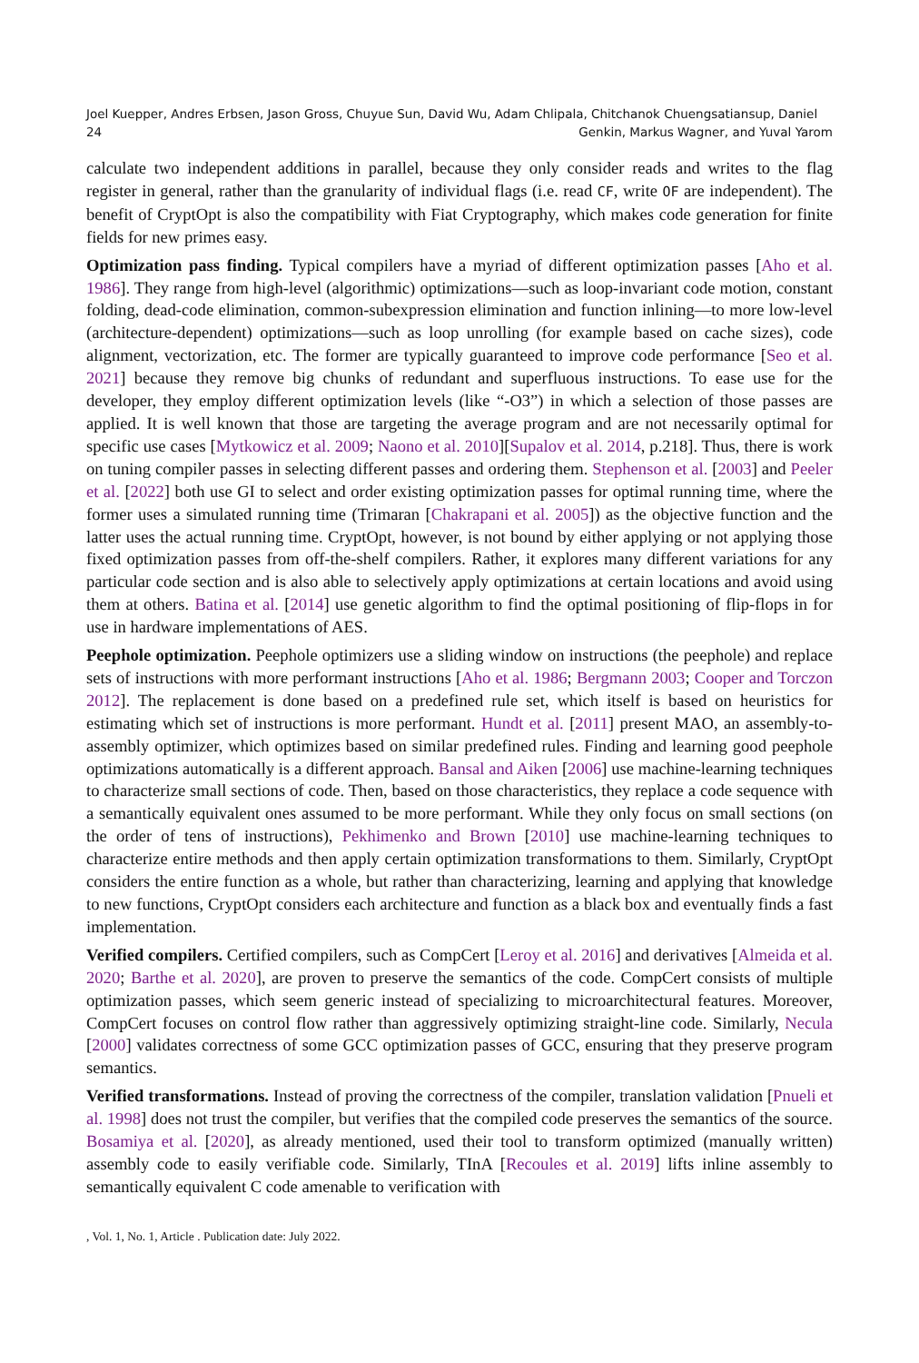Joel Kuepper, Andres Erbsen, Jason Gross, Chuyue Sun, David Wu, Adam Chlipala, Chitchanok Chuengsatiansup, Daniel
24 Genkin, Markus Wagner, and Yuval Yarom
calculate two independent additions in parallel, because they only consider reads and writes to the flag register in general, rather than the granularity of individual flags (i.e. read CF, write OF are independent). The benefit of CryptOpt is also the compatibility with Fiat Cryptography, which makes code generation for finite fields for new primes easy.
Optimization pass finding. Typical compilers have a myriad of different optimization passes [Aho et al. 1986]. They range from high-level (algorithmic) optimizations—such as loop-invariant code motion, constant folding, dead-code elimination, common-subexpression elimination and function inlining—to more low-level (architecture-dependent) optimizations—such as loop unrolling (for example based on cache sizes), code alignment, vectorization, etc. The former are typically guaranteed to improve code performance [Seo et al. 2021] because they remove big chunks of redundant and superfluous instructions. To ease use for the developer, they employ different optimization levels (like “-O3”) in which a selection of those passes are applied. It is well known that those are targeting the average program and are not necessarily optimal for specific use cases [Mytkowicz et al. 2009; Naono et al. 2010][Supalov et al. 2014, p.218]. Thus, there is work on tuning compiler passes in selecting different passes and ordering them. Stephenson et al. [2003] and Peeler et al. [2022] both use GI to select and order existing optimization passes for optimal running time, where the former uses a simulated running time (Trimaran [Chakrapani et al. 2005]) as the objective function and the latter uses the actual running time. CryptOpt, however, is not bound by either applying or not applying those fixed optimization passes from off-the-shelf compilers. Rather, it explores many different variations for any particular code section and is also able to selectively apply optimizations at certain locations and avoid using them at others. Batina et al. [2014] use genetic algorithm to find the optimal positioning of flip-flops in for use in hardware implementations of AES.
Peephole optimization. Peephole optimizers use a sliding window on instructions (the peephole) and replace sets of instructions with more performant instructions [Aho et al. 1986; Bergmann 2003; Cooper and Torczon 2012]. The replacement is done based on a predefined rule set, which itself is based on heuristics for estimating which set of instructions is more performant. Hundt et al. [2011] present MAO, an assembly-to-assembly optimizer, which optimizes based on similar predefined rules. Finding and learning good peephole optimizations automatically is a different approach. Bansal and Aiken [2006] use machine-learning techniques to characterize small sections of code. Then, based on those characteristics, they replace a code sequence with a semantically equivalent ones assumed to be more performant. While they only focus on small sections (on the order of tens of instructions), Pekhimenko and Brown [2010] use machine-learning techniques to characterize entire methods and then apply certain optimization transformations to them. Similarly, CryptOpt considers the entire function as a whole, but rather than characterizing, learning and applying that knowledge to new functions, CryptOpt considers each architecture and function as a black box and eventually finds a fast implementation.
Verified compilers. Certified compilers, such as CompCert [Leroy et al. 2016] and derivatives [Almeida et al. 2020; Barthe et al. 2020], are proven to preserve the semantics of the code. CompCert consists of multiple optimization passes, which seem generic instead of specializing to microarchitectural features. Moreover, CompCert focuses on control flow rather than aggressively optimizing straight-line code. Similarly, Necula [2000] validates correctness of some GCC optimization passes of GCC, ensuring that they preserve program semantics.
Verified transformations. Instead of proving the correctness of the compiler, translation validation [Pnueli et al. 1998] does not trust the compiler, but verifies that the compiled code preserves the semantics of the source. Bosamiya et al. [2020], as already mentioned, used their tool to transform optimized (manually written) assembly code to easily verifiable code. Similarly, TInA [Recoules et al. 2019] lifts inline assembly to semantically equivalent C code amenable to verification with
, Vol. 1, No. 1, Article . Publication date: July 2022.